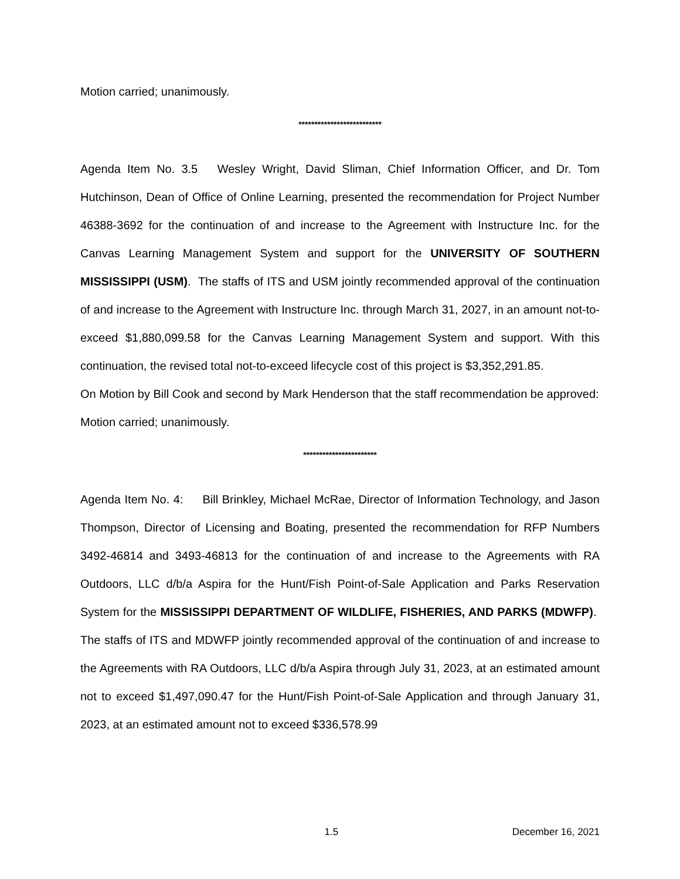Motion carried; unanimously.
**************************
Agenda Item No. 3.5 Wesley Wright, David Sliman, Chief Information Officer, and Dr. Tom Hutchinson, Dean of Office of Online Learning, presented the recommendation for Project Number 46388-3692 for the continuation of and increase to the Agreement with Instructure Inc. for the Canvas Learning Management System and support for the UNIVERSITY OF SOUTHERN MISSISSIPPI (USM). The staffs of ITS and USM jointly recommended approval of the continuation of and increase to the Agreement with Instructure Inc. through March 31, 2027, in an amount not-to-exceed $1,880,099.58 for the Canvas Learning Management System and support. With this continuation, the revised total not-to-exceed lifecycle cost of this project is $3,352,291.85.
On Motion by Bill Cook and second by Mark Henderson that the staff recommendation be approved:
Motion carried; unanimously.
***********************
Agenda Item No. 4: Bill Brinkley, Michael McRae, Director of Information Technology, and Jason Thompson, Director of Licensing and Boating, presented the recommendation for RFP Numbers 3492-46814 and 3493-46813 for the continuation of and increase to the Agreements with RA Outdoors, LLC d/b/a Aspira for the Hunt/Fish Point-of-Sale Application and Parks Reservation System for the MISSISSIPPI DEPARTMENT OF WILDLIFE, FISHERIES, AND PARKS (MDWFP). The staffs of ITS and MDWFP jointly recommended approval of the continuation of and increase to the Agreements with RA Outdoors, LLC d/b/a Aspira through July 31, 2023, at an estimated amount not to exceed $1,497,090.47 for the Hunt/Fish Point-of-Sale Application and through January 31, 2023, at an estimated amount not to exceed $336,578.99
1.5 December 16, 2021